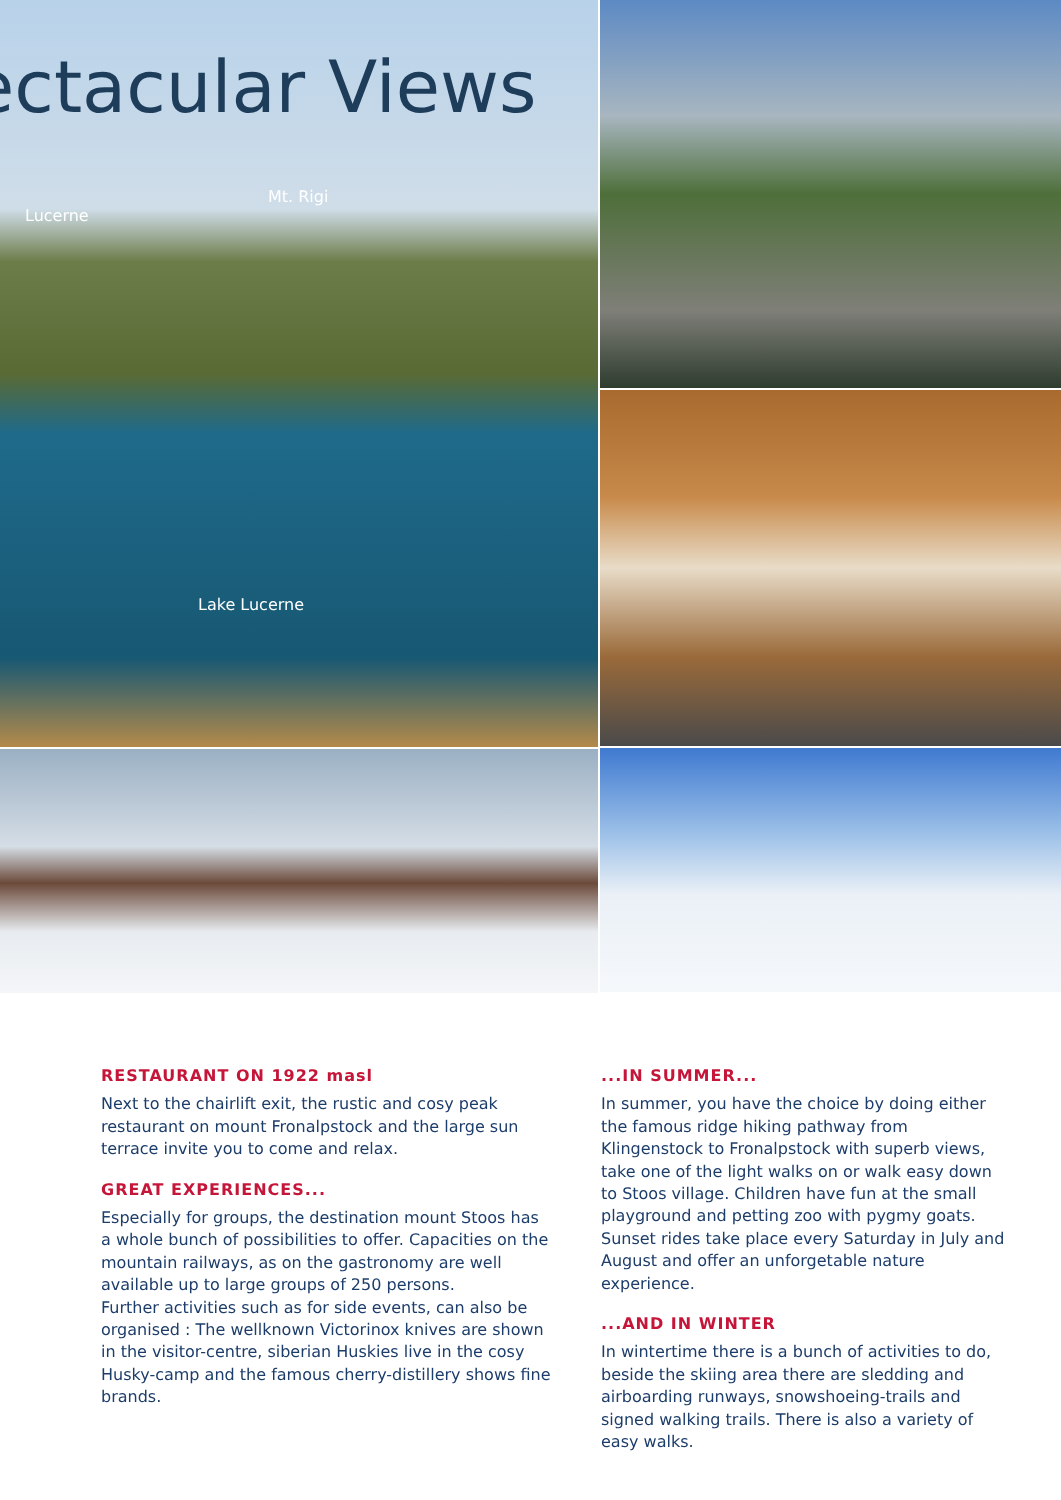ectacular Views
Mt. Rigi
Lucerne
Lake Lucerne
RESTAURANT ON 1922 masl
Next to the chairlift exit, the rustic and cosy peak restaurant on mount Fronalpstock and the large sun terrace invite you to come and relax.
GREAT EXPERIENCES...
Especially for groups, the destination mount Stoos has a whole bunch of possibilities to offer. Capacities on the mountain railways, as on the gastronomy are well available up to large groups of 250 persons.
Further activities such as for side events, can also be organised : The wellknown Victorinox knives are shown in the visitor-centre, siberian Huskies live in the cosy Husky-camp and the famous cherry-distillery shows fine brands.
...IN SUMMER...
In summer, you have the choice by doing either the famous ridge hiking pathway from Klingenstock to Fronalpstock with superb views, take one of the light walks on or walk easy down to Stoos village. Children have fun at the small playground and petting zoo with pygmy goats. Sunset rides take place every Saturday in July and August and offer an unforgetable nature experience.
...AND IN WINTER
In wintertime there is a bunch of activities to do, beside the skiing area there are sledding and airboarding runways, snowshoeing-trails and signed walking trails. There is also a variety of easy walks.